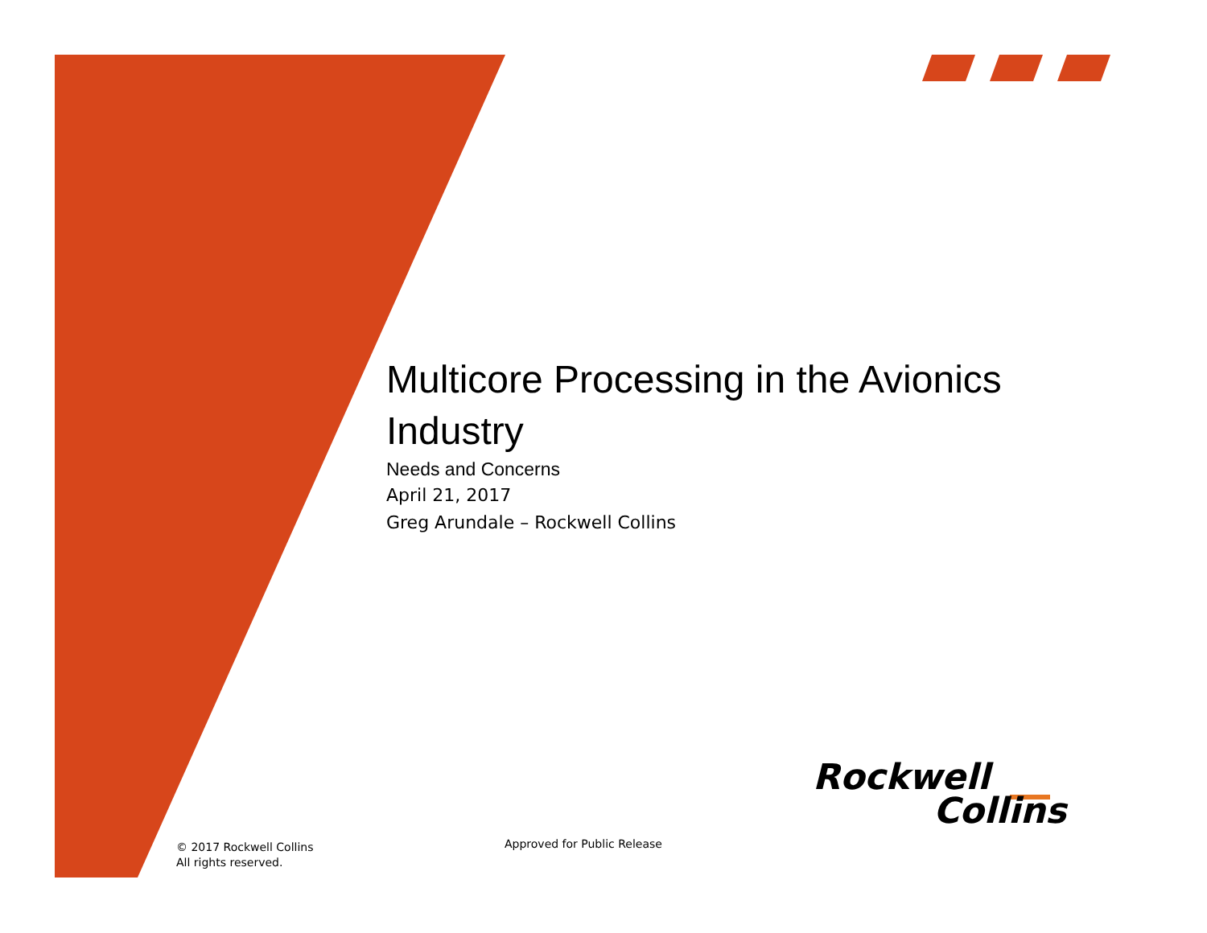Multicore Processing in the Avionics Industry
Needs and Concerns
April 21, 2017
Greg Arundale – Rockwell Collins
Rockwell
Collins
© 2017 Rockwell Collins
All rights reserved.
Approved for Public Release